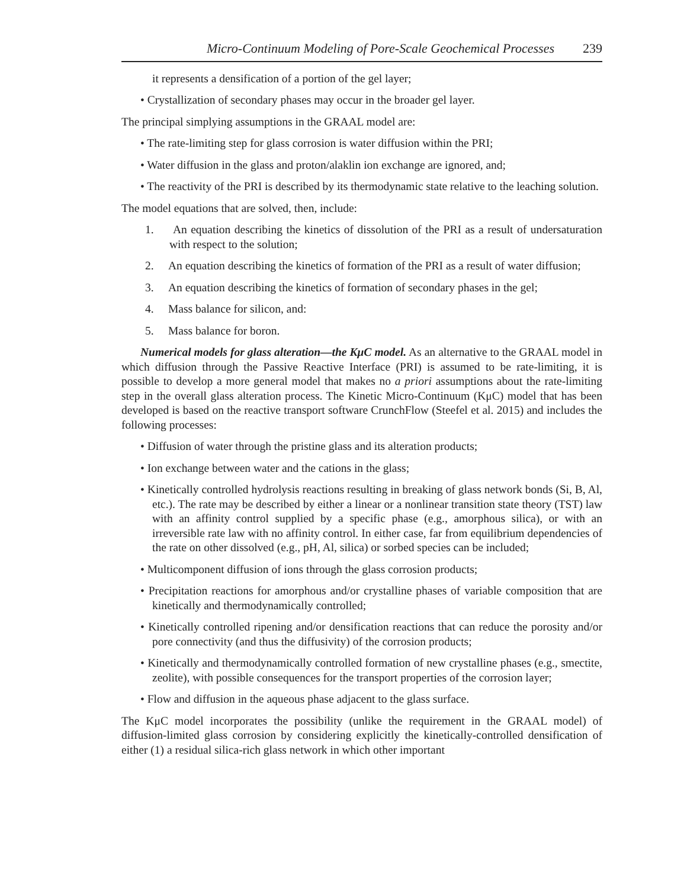Micro-Continuum Modeling of Pore-Scale Geochemical Processes 239
it represents a densification of a portion of the gel layer;
• Crystallization of secondary phases may occur in the broader gel layer.
The principal simplying assumptions in the GRAAL model are:
• The rate-limiting step for glass corrosion is water diffusion within the PRI;
• Water diffusion in the glass and proton/alaklin ion exchange are ignored, and;
• The reactivity of the PRI is described by its thermodynamic state relative to the leaching solution.
The model equations that are solved, then, include:
1. An equation describing the kinetics of dissolution of the PRI as a result of undersaturation with respect to the solution;
2. An equation describing the kinetics of formation of the PRI as a result of water diffusion;
3. An equation describing the kinetics of formation of secondary phases in the gel;
4. Mass balance for silicon, and:
5. Mass balance for boron.
Numerical models for glass alteration—the KμC model. As an alternative to the GRAAL model in which diffusion through the Passive Reactive Interface (PRI) is assumed to be rate-limiting, it is possible to develop a more general model that makes no a priori assumptions about the rate-limiting step in the overall glass alteration process. The Kinetic Micro-Continuum (KμC) model that has been developed is based on the reactive transport software CrunchFlow (Steefel et al. 2015) and includes the following processes:
• Diffusion of water through the pristine glass and its alteration products;
• Ion exchange between water and the cations in the glass;
• Kinetically controlled hydrolysis reactions resulting in breaking of glass network bonds (Si, B, Al, etc.). The rate may be described by either a linear or a nonlinear transition state theory (TST) law with an affinity control supplied by a specific phase (e.g., amorphous silica), or with an irreversible rate law with no affinity control. In either case, far from equilibrium dependencies of the rate on other dissolved (e.g., pH, Al, silica) or sorbed species can be included;
• Multicomponent diffusion of ions through the glass corrosion products;
• Precipitation reactions for amorphous and/or crystalline phases of variable composition that are kinetically and thermodynamically controlled;
• Kinetically controlled ripening and/or densification reactions that can reduce the porosity and/or pore connectivity (and thus the diffusivity) of the corrosion products;
• Kinetically and thermodynamically controlled formation of new crystalline phases (e.g., smectite, zeolite), with possible consequences for the transport properties of the corrosion layer;
• Flow and diffusion in the aqueous phase adjacent to the glass surface.
The KμC model incorporates the possibility (unlike the requirement in the GRAAL model) of diffusion-limited glass corrosion by considering explicitly the kinetically-controlled densification of either (1) a residual silica-rich glass network in which other important